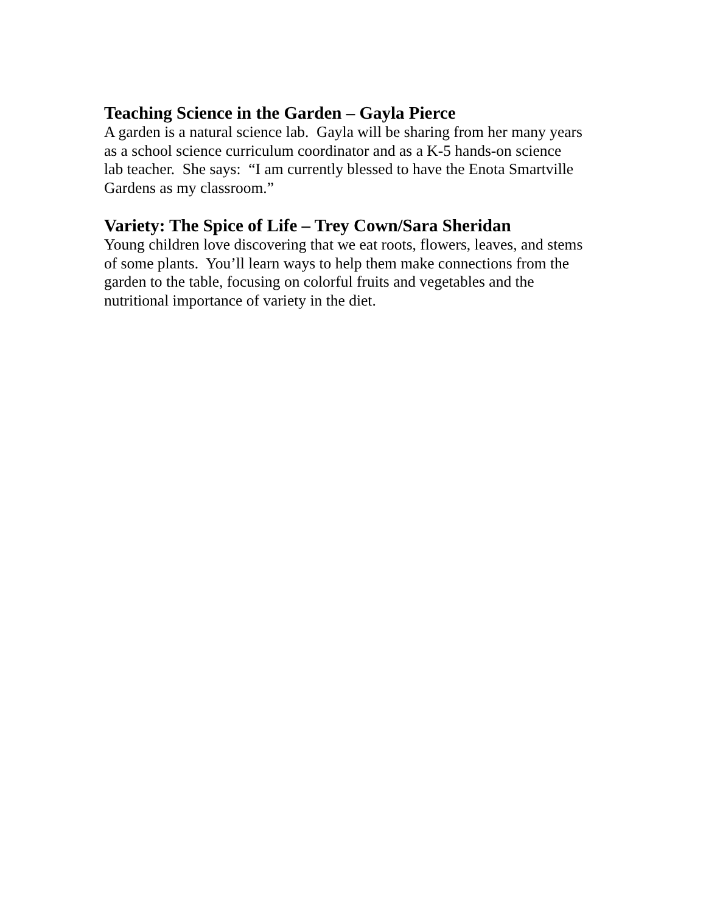Teaching Science in the Garden – Gayla Pierce
A garden is a natural science lab. Gayla will be sharing from her many years
as a school science curriculum coordinator and as a K-5 hands-on science
lab teacher. She says: “I am currently blessed to have the Enota Smartville
Gardens as my classroom.”
Variety: The Spice of Life – Trey Cown/Sara Sheridan
Young children love discovering that we eat roots, flowers, leaves, and stems
of some plants. You’ll learn ways to help them make connections from the
garden to the table, focusing on colorful fruits and vegetables and the
nutritional importance of variety in the diet.